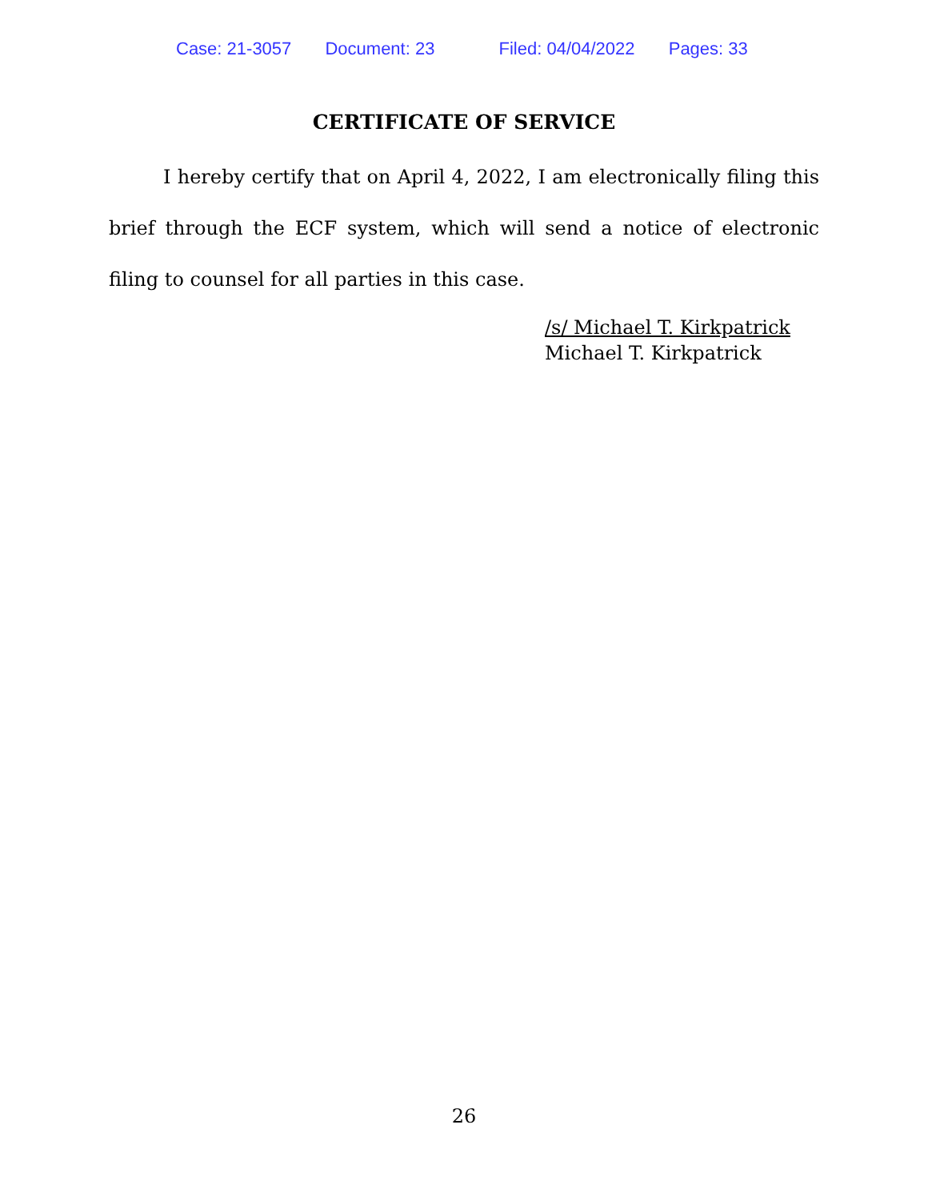Case: 21-3057 Document: 23 Filed: 04/04/2022 Pages: 33
CERTIFICATE OF SERVICE
I hereby certify that on April 4, 2022, I am electronically filing this brief through the ECF system, which will send a notice of electronic filing to counsel for all parties in this case.
/s/ Michael T. Kirkpatrick
Michael T. Kirkpatrick
26